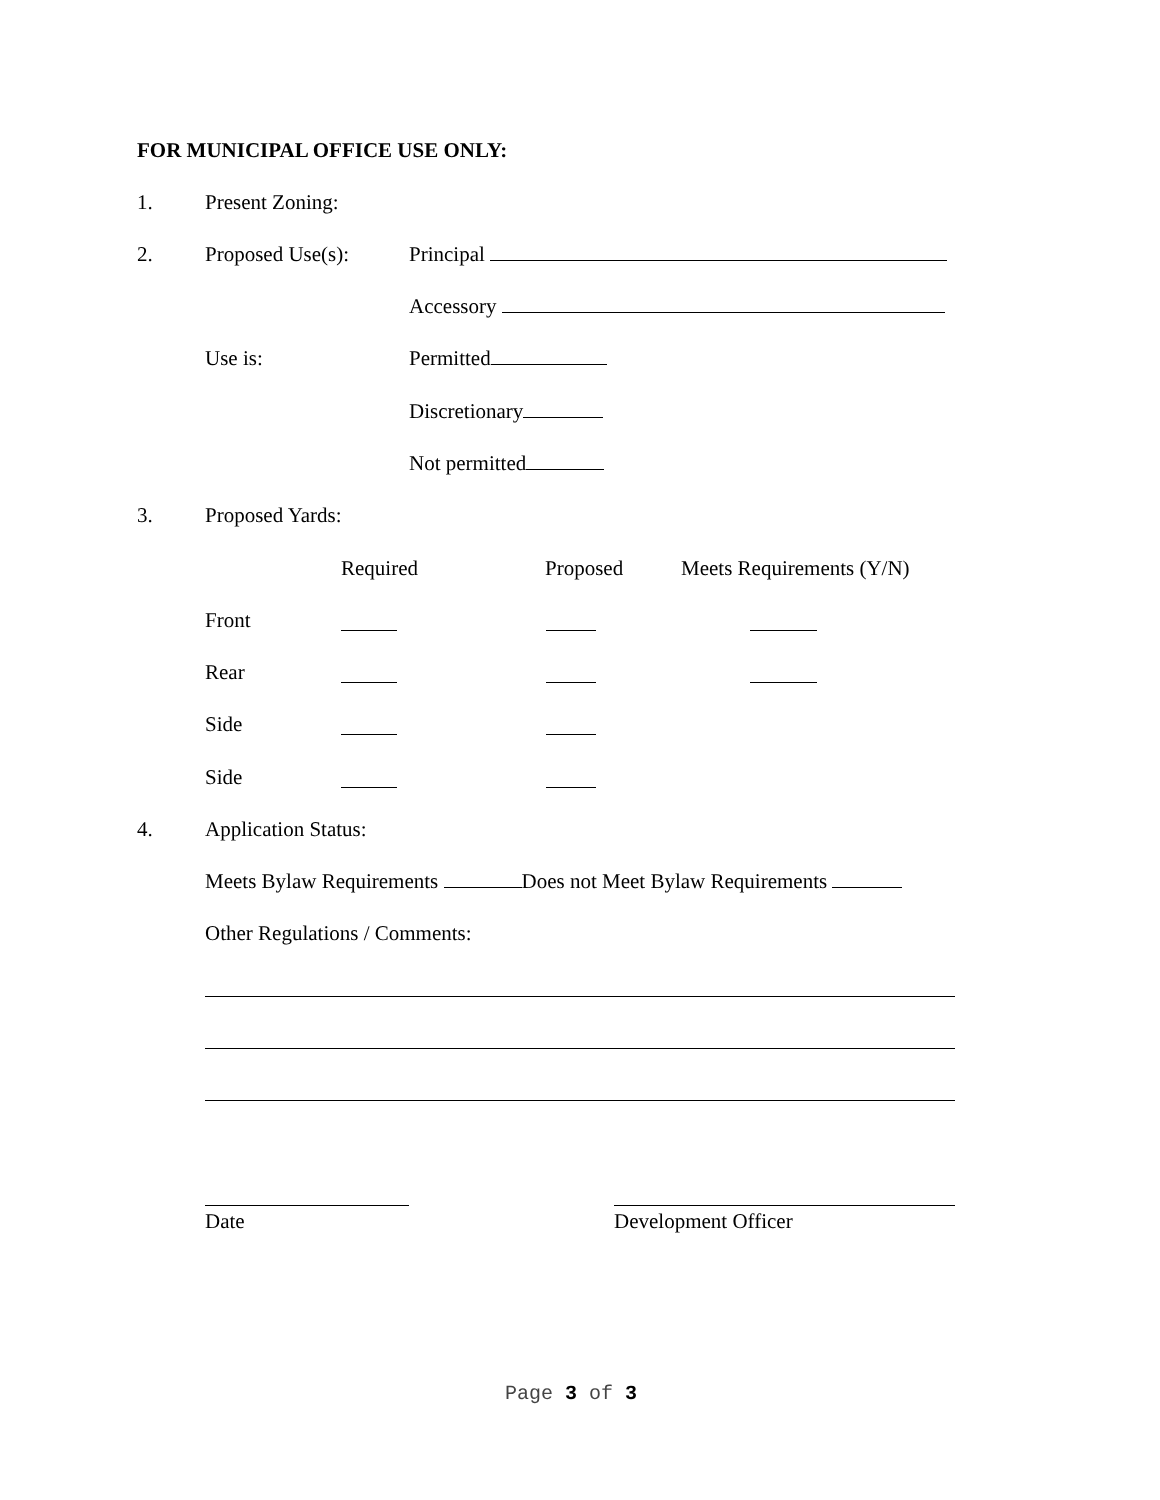FOR MUNICIPAL OFFICE USE ONLY:
1. Present Zoning:
2. Proposed Use(s): Principal
Accessory
Use is: Permitted
Discretionary
Not permitted
3. Proposed Yards:
Required Proposed Meets Requirements (Y/N)
Front
Rear
Side
Side
4. Application Status:
Meets Bylaw Requirements Does not Meet Bylaw Requirements
Other Regulations / Comments:
Date Development Officer
Page 3 of 3